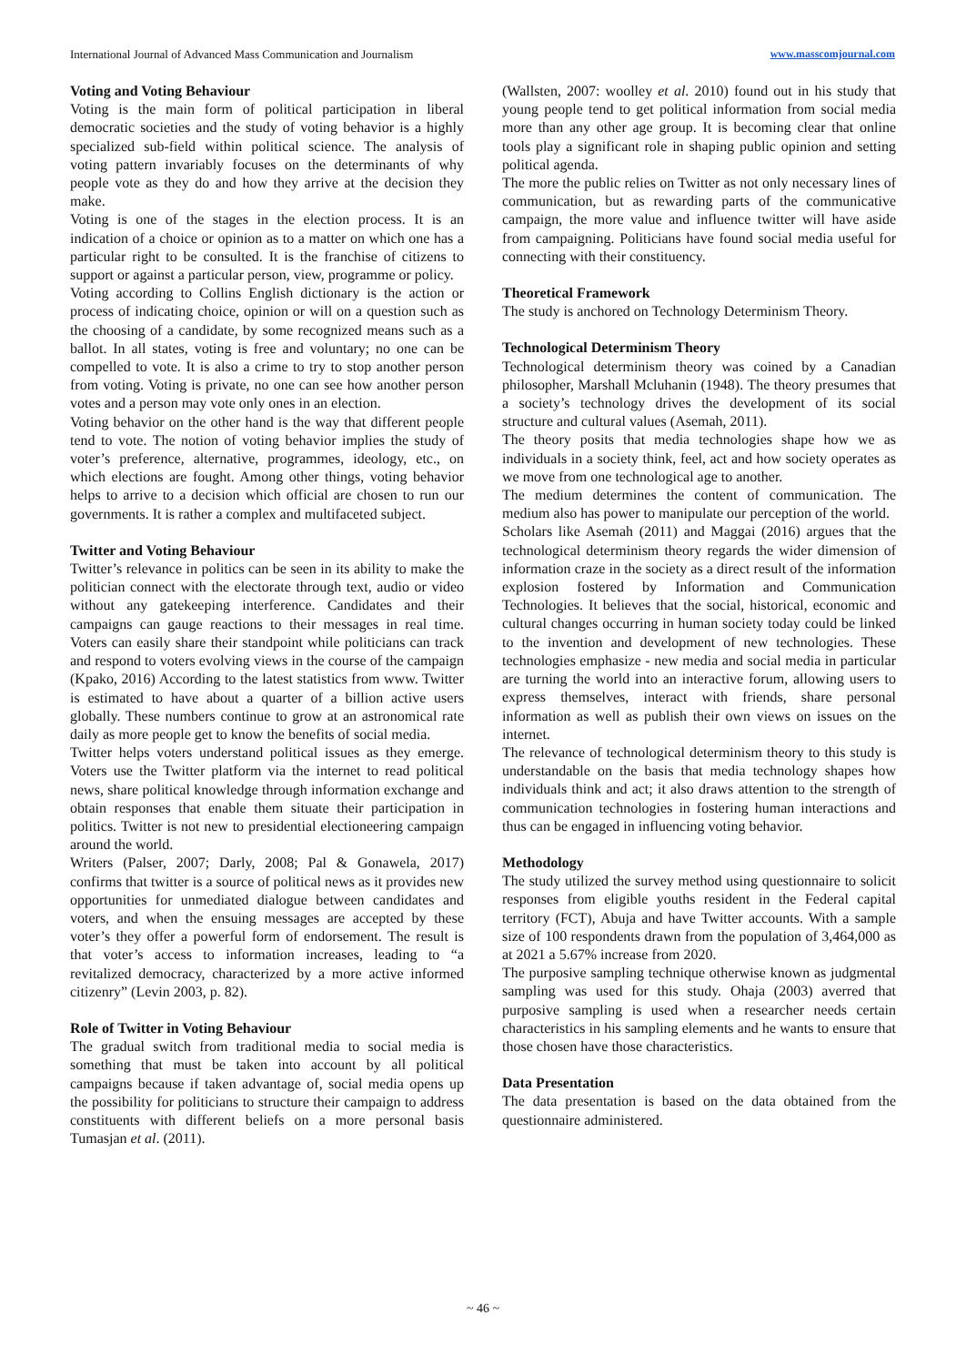International Journal of Advanced Mass Communication and Journalism www.masscomjournal.com
Voting and Voting Behaviour
Voting is the main form of political participation in liberal democratic societies and the study of voting behavior is a highly specialized sub-field within political science. The analysis of voting pattern invariably focuses on the determinants of why people vote as they do and how they arrive at the decision they make.
Voting is one of the stages in the election process. It is an indication of a choice or opinion as to a matter on which one has a particular right to be consulted. It is the franchise of citizens to support or against a particular person, view, programme or policy.
Voting according to Collins English dictionary is the action or process of indicating choice, opinion or will on a question such as the choosing of a candidate, by some recognized means such as a ballot. In all states, voting is free and voluntary; no one can be compelled to vote. It is also a crime to try to stop another person from voting. Voting is private, no one can see how another person votes and a person may vote only ones in an election.
Voting behavior on the other hand is the way that different people tend to vote. The notion of voting behavior implies the study of voter’s preference, alternative, programmes, ideology, etc., on which elections are fought. Among other things, voting behavior helps to arrive to a decision which official are chosen to run our governments. It is rather a complex and multifaceted subject.
Twitter and Voting Behaviour
Twitter’s relevance in politics can be seen in its ability to make the politician connect with the electorate through text, audio or video without any gatekeeping interference. Candidates and their campaigns can gauge reactions to their messages in real time. Voters can easily share their standpoint while politicians can track and respond to voters evolving views in the course of the campaign (Kpako, 2016) According to the latest statistics from www. Twitter is estimated to have about a quarter of a billion active users globally. These numbers continue to grow at an astronomical rate daily as more people get to know the benefits of social media.
Twitter helps voters understand political issues as they emerge. Voters use the Twitter platform via the internet to read political news, share political knowledge through information exchange and obtain responses that enable them situate their participation in politics. Twitter is not new to presidential electioneering campaign around the world.
Writers (Palser, 2007; Darly, 2008; Pal & Gonawela, 2017) confirms that twitter is a source of political news as it provides new opportunities for unmediated dialogue between candidates and voters, and when the ensuing messages are accepted by these voter’s they offer a powerful form of endorsement. The result is that voter’s access to information increases, leading to “a revitalized democracy, characterized by a more active informed citizenry” (Levin 2003, p. 82).
Role of Twitter in Voting Behaviour
The gradual switch from traditional media to social media is something that must be taken into account by all political campaigns because if taken advantage of, social media opens up the possibility for politicians to structure their campaign to address constituents with different beliefs on a more personal basis Tumasjan et al. (2011).
(Wallsten, 2007: woolley et al. 2010) found out in his study that young people tend to get political information from social media more than any other age group. It is becoming clear that online tools play a significant role in shaping public opinion and setting political agenda.
The more the public relies on Twitter as not only necessary lines of communication, but as rewarding parts of the communicative campaign, the more value and influence twitter will have aside from campaigning. Politicians have found social media useful for connecting with their constituency.
Theoretical Framework
The study is anchored on Technology Determinism Theory.
Technological Determinism Theory
Technological determinism theory was coined by a Canadian philosopher, Marshall Mcluhanin (1948). The theory presumes that a society’s technology drives the development of its social structure and cultural values (Asemah, 2011).
The theory posits that media technologies shape how we as individuals in a society think, feel, act and how society operates as we move from one technological age to another.
The medium determines the content of communication. The medium also has power to manipulate our perception of the world.
Scholars like Asemah (2011) and Maggai (2016) argues that the technological determinism theory regards the wider dimension of information craze in the society as a direct result of the information explosion fostered by Information and Communication Technologies. It believes that the social, historical, economic and cultural changes occurring in human society today could be linked to the invention and development of new technologies. These technologies emphasize - new media and social media in particular are turning the world into an interactive forum, allowing users to express themselves, interact with friends, share personal information as well as publish their own views on issues on the internet.
The relevance of technological determinism theory to this study is understandable on the basis that media technology shapes how individuals think and act; it also draws attention to the strength of communication technologies in fostering human interactions and thus can be engaged in influencing voting behavior.
Methodology
The study utilized the survey method using questionnaire to solicit responses from eligible youths resident in the Federal capital territory (FCT), Abuja and have Twitter accounts. With a sample size of 100 respondents drawn from the population of 3,464,000 as at 2021 a 5.67% increase from 2020.
The purposive sampling technique otherwise known as judgmental sampling was used for this study. Ohaja (2003) averred that purposive sampling is used when a researcher needs certain characteristics in his sampling elements and he wants to ensure that those chosen have those characteristics.
Data Presentation
The data presentation is based on the data obtained from the questionnaire administered.
~ 46 ~